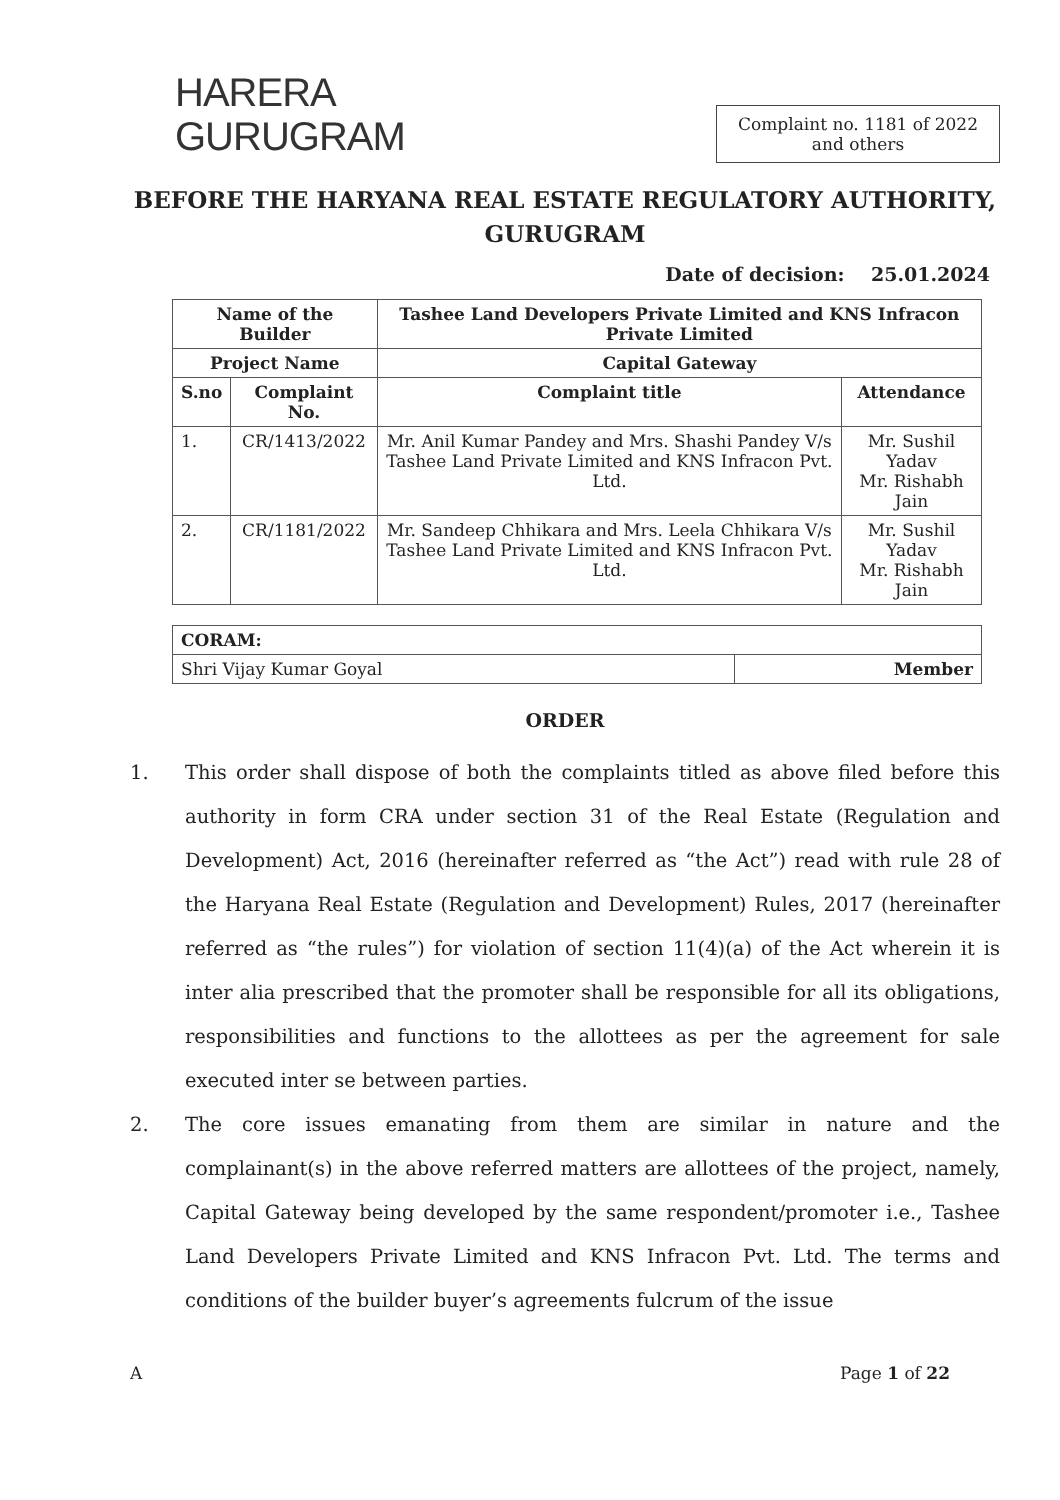HARERA
GURUGRAM
Complaint no. 1181 of 2022 and others
BEFORE THE HARYANA REAL ESTATE REGULATORY AUTHORITY,
GURUGRAM
Date of decision: 25.01.2024
| Name of the Builder | | Tashee Land Developers Private Limited and KNS Infracon Private Limited | |
| --- | --- | --- | --- |
| Project Name | | Capital Gateway | |
| S.no | Complaint No. | Complaint title | Attendance |
| 1. | CR/1413/2022 | Mr. Anil Kumar Pandey and Mrs. Shashi Pandey V/s Tashee Land Private Limited and KNS Infracon Pvt. Ltd. | Mr. Sushil Yadav Mr. Rishabh Jain |
| 2. | CR/1181/2022 | Mr. Sandeep Chhikara and Mrs. Leela Chhikara V/s Tashee Land Private Limited and KNS Infracon Pvt. Ltd. | Mr. Sushil Yadav Mr. Rishabh Jain |
| CORAM: | |
| --- | --- |
| Shri Vijay Kumar Goyal | Member |
ORDER
1. This order shall dispose of both the complaints titled as above filed before this authority in form CRA under section 31 of the Real Estate (Regulation and Development) Act, 2016 (hereinafter referred as “the Act”) read with rule 28 of the Haryana Real Estate (Regulation and Development) Rules, 2017 (hereinafter referred as “the rules”) for violation of section 11(4)(a) of the Act wherein it is inter alia prescribed that the promoter shall be responsible for all its obligations, responsibilities and functions to the allottees as per the agreement for sale executed inter se between parties.
2. The core issues emanating from them are similar in nature and the complainant(s) in the above referred matters are allottees of the project, namely, Capital Gateway being developed by the same respondent/promoter i.e., Tashee Land Developers Private Limited and KNS Infracon Pvt. Ltd. The terms and conditions of the builder buyer’s agreements fulcrum of the issue
A Page 1 of 22